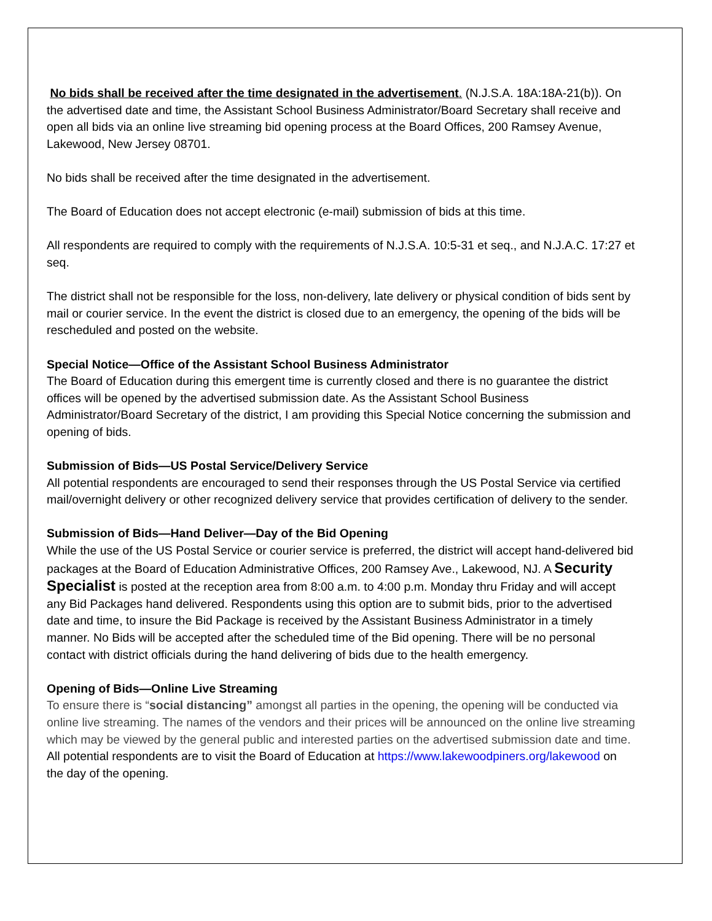No bids shall be received after the time designated in the advertisement. (N.J.S.A. 18A:18A-21(b)). On the advertised date and time, the Assistant School Business Administrator/Board Secretary shall receive and open all bids via an online live streaming bid opening process at the Board Offices, 200 Ramsey Avenue, Lakewood, New Jersey 08701.
No bids shall be received after the time designated in the advertisement.
The Board of Education does not accept electronic (e-mail) submission of bids at this time.
All respondents are required to comply with the requirements of N.J.S.A. 10:5-31 et seq., and N.J.A.C. 17:27 et seq.
The district shall not be responsible for the loss, non-delivery, late delivery or physical condition of bids sent by mail or courier service. In the event the district is closed due to an emergency, the opening of the bids will be rescheduled and posted on the website.
Special Notice—Office of the Assistant School Business Administrator
The Board of Education during this emergent time is currently closed and there is no guarantee the district offices will be opened by the advertised submission date. As the Assistant School Business Administrator/Board Secretary of the district, I am providing this Special Notice concerning the submission and opening of bids.
Submission of Bids—US Postal Service/Delivery Service
All potential respondents are encouraged to send their responses through the US Postal Service via certified mail/overnight delivery or other recognized delivery service that provides certification of delivery to the sender.
Submission of Bids—Hand Deliver—Day of the Bid Opening
While the use of the US Postal Service or courier service is preferred, the district will accept hand-delivered bid packages at the Board of Education Administrative Offices, 200 Ramsey Ave., Lakewood, NJ. A Security Specialist is posted at the reception area from 8:00 a.m. to 4:00 p.m. Monday thru Friday and will accept any Bid Packages hand delivered. Respondents using this option are to submit bids, prior to the advertised date and time, to insure the Bid Package is received by the Assistant Business Administrator in a timely manner. No Bids will be accepted after the scheduled time of the Bid opening. There will be no personal contact with district officials during the hand delivering of bids due to the health emergency.
Opening of Bids—Online Live Streaming
To ensure there is “social distancing” amongst all parties in the opening, the opening will be conducted via online live streaming. The names of the vendors and their prices will be announced on the online live streaming which may be viewed by the general public and interested parties on the advertised submission date and time. All potential respondents are to visit the Board of Education at https://www.lakewoodpiners.org/lakewood on the day of the opening.